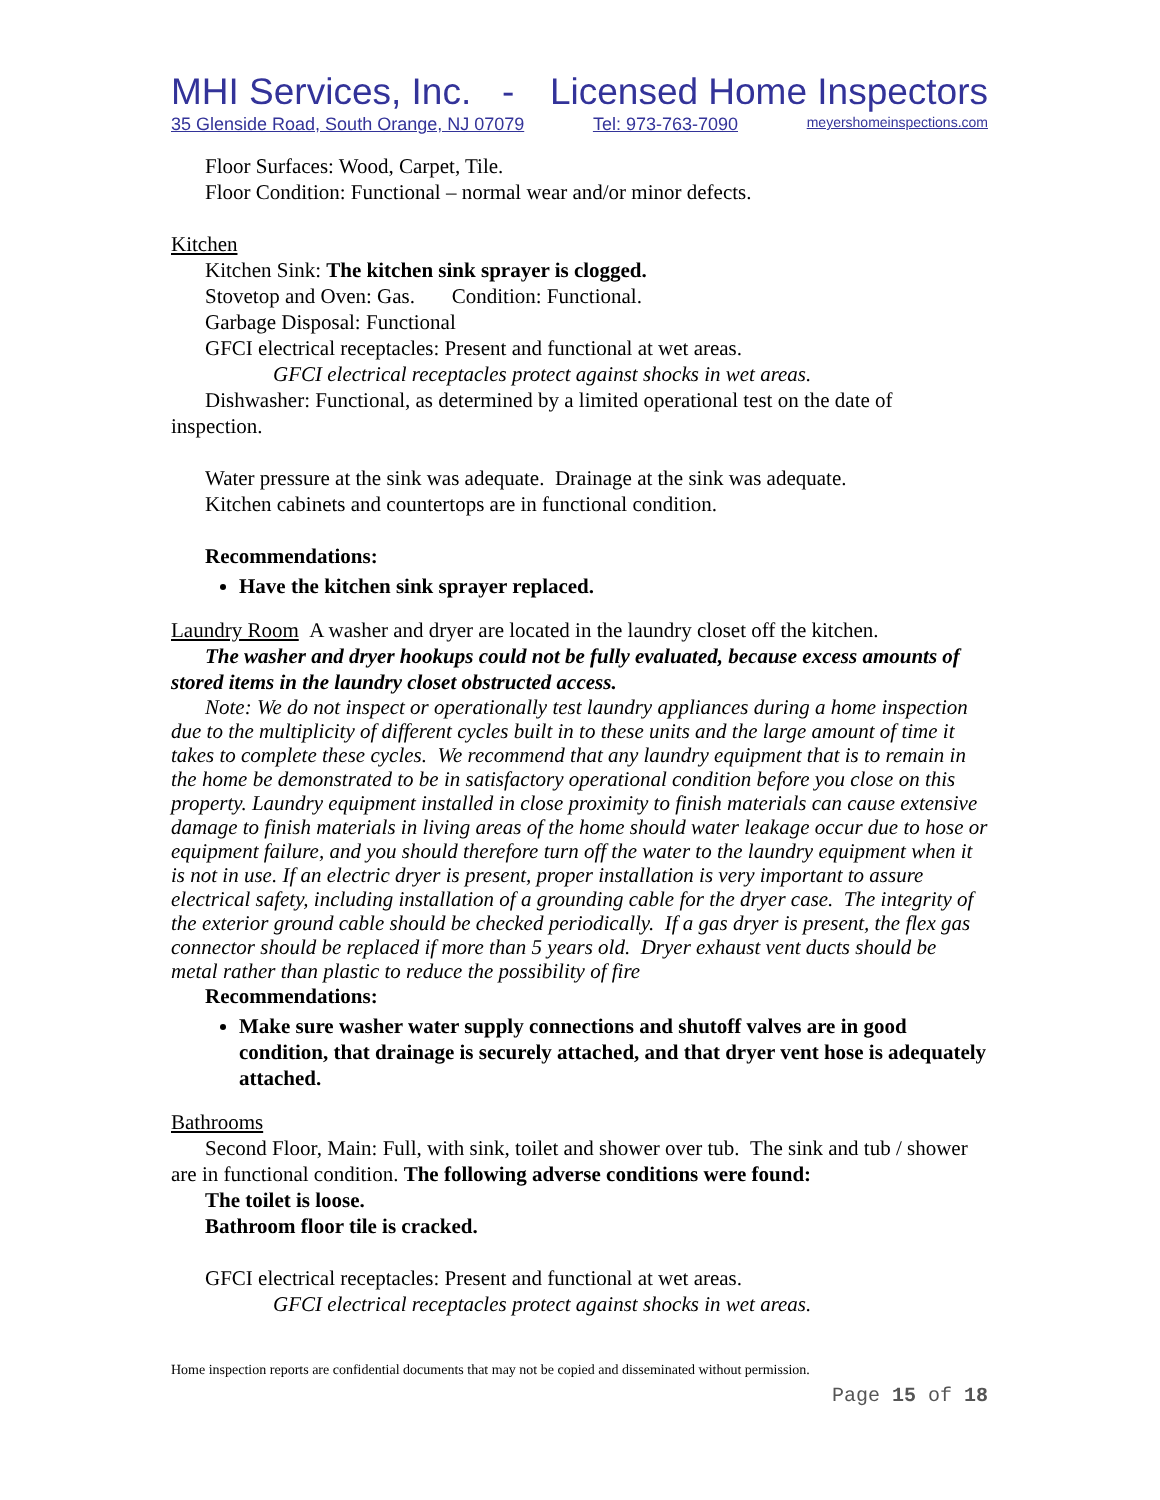MHI Services, Inc. - Licensed Home Inspectors
35 Glenside Road, South Orange, NJ 07079 Tel: 973-763-7090 meyershomeinspections.com
Floor Surfaces: Wood, Carpet, Tile.
Floor Condition: Functional – normal wear and/or minor defects.
Kitchen
Kitchen Sink: The kitchen sink sprayer is clogged.
Stovetop and Oven: Gas. Condition: Functional.
Garbage Disposal: Functional
GFCI electrical receptacles: Present and functional at wet areas.
GFCI electrical receptacles protect against shocks in wet areas.
Dishwasher: Functional, as determined by a limited operational test on the date of inspection.
Water pressure at the sink was adequate. Drainage at the sink was adequate.
Kitchen cabinets and countertops are in functional condition.
Recommendations:
Have the kitchen sink sprayer replaced.
Laundry Room A washer and dryer are located in the laundry closet off the kitchen.
The washer and dryer hookups could not be fully evaluated, because excess amounts of stored items in the laundry closet obstructed access.
Note: We do not inspect or operationally test laundry appliances during a home inspection due to the multiplicity of different cycles built in to these units and the large amount of time it takes to complete these cycles. We recommend that any laundry equipment that is to remain in the home be demonstrated to be in satisfactory operational condition before you close on this property. Laundry equipment installed in close proximity to finish materials can cause extensive damage to finish materials in living areas of the home should water leakage occur due to hose or equipment failure, and you should therefore turn off the water to the laundry equipment when it is not in use. If an electric dryer is present, proper installation is very important to assure electrical safety, including installation of a grounding cable for the dryer case. The integrity of the exterior ground cable should be checked periodically. If a gas dryer is present, the flex gas connector should be replaced if more than 5 years old. Dryer exhaust vent ducts should be metal rather than plastic to reduce the possibility of fire
Recommendations:
Make sure washer water supply connections and shutoff valves are in good condition, that drainage is securely attached, and that dryer vent hose is adequately attached.
Bathrooms
Second Floor, Main: Full, with sink, toilet and shower over tub. The sink and tub / shower are in functional condition. The following adverse conditions were found:
The toilet is loose.
Bathroom floor tile is cracked.
GFCI electrical receptacles: Present and functional at wet areas.
GFCI electrical receptacles protect against shocks in wet areas.
Home inspection reports are confidential documents that may not be copied and disseminated without permission.
Page 15 of 18